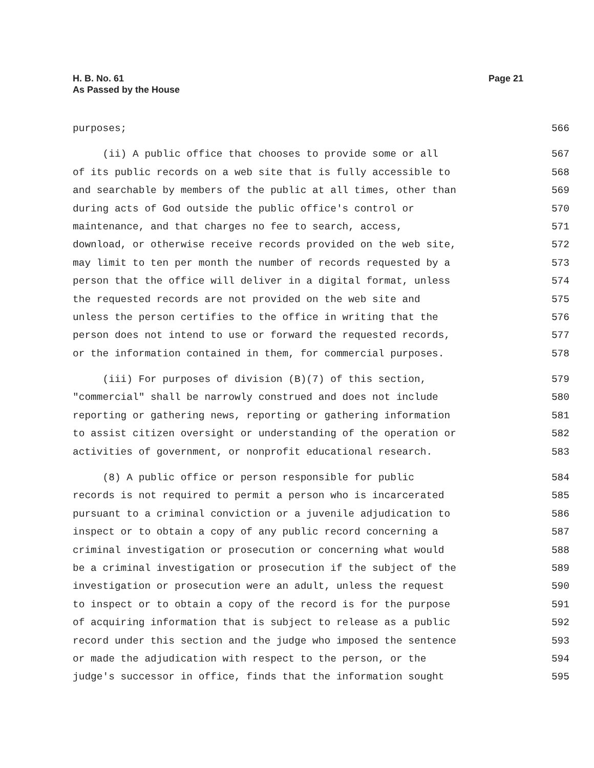Page 21 H. B. No. 61
As Passed by the House
purposes;
566
(ii) A public office that chooses to provide some or all
567
of its public records on a web site that is fully accessible to
568
and searchable by members of the public at all times, other than
569
during acts of God outside the public office's control or
570
maintenance, and that charges no fee to search, access,
571
download, or otherwise receive records provided on the web site,
572
may limit to ten per month the number of records requested by a
573
person that the office will deliver in a digital format, unless
574
the requested records are not provided on the web site and
575
unless the person certifies to the office in writing that the
576
person does not intend to use or forward the requested records,
577
or the information contained in them, for commercial purposes.
578
(iii) For purposes of division (B)(7) of this section,
579
"commercial" shall be narrowly construed and does not include
580
reporting or gathering news, reporting or gathering information
581
to assist citizen oversight or understanding of the operation or
582
activities of government, or nonprofit educational research.
583
(8) A public office or person responsible for public
584
records is not required to permit a person who is incarcerated
585
pursuant to a criminal conviction or a juvenile adjudication to
586
inspect or to obtain a copy of any public record concerning a
587
criminal investigation or prosecution or concerning what would
588
be a criminal investigation or prosecution if the subject of the
589
investigation or prosecution were an adult, unless the request
590
to inspect or to obtain a copy of the record is for the purpose
591
of acquiring information that is subject to release as a public
592
record under this section and the judge who imposed the sentence
593
or made the adjudication with respect to the person, or the
594
judge's successor in office, finds that the information sought
595